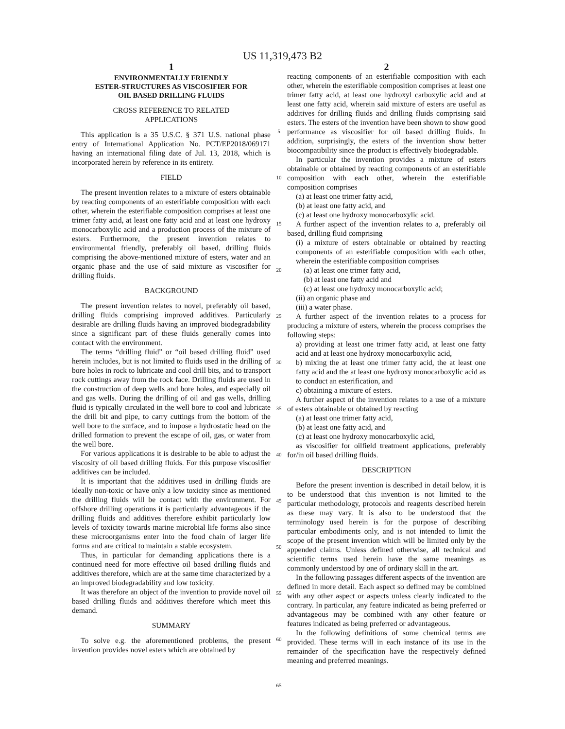US 11,319,473 B2
1
ENVIRONMENTALLY FRIENDLY
ESTER-STRUCTURES AS VISCOSIFIER FOR
OIL BASED DRILLING FLUIDS
CROSS REFERENCE TO RELATED
APPLICATIONS
This application is a 35 U.S.C. § 371 U.S. national phase entry of International Application No. PCT/EP2018/069171 having an international filing date of Jul. 13, 2018, which is incorporated herein by reference in its entirety.
FIELD
The present invention relates to a mixture of esters obtainable by reacting components of an esterifiable composition with each other, wherein the esterifiable composition comprises at least one trimer fatty acid, at least one fatty acid and at least one hydroxy monocarboxylic acid and a production process of the mixture of esters. Furthermore, the present invention relates to environmental friendly, preferably oil based, drilling fluids comprising the above-mentioned mixture of esters, water and an organic phase and the use of said mixture as viscosifier for drilling fluids.
BACKGROUND
The present invention relates to novel, preferably oil based, drilling fluids comprising improved additives. Particularly desirable are drilling fluids having an improved biodegradability since a significant part of these fluids generally comes into contact with the environment.
The terms “drilling fluid” or “oil based drilling fluid” used herein includes, but is not limited to fluids used in the drilling of bore holes in rock to lubricate and cool drill bits, and to transport rock cuttings away from the rock face. Drilling fluids are used in the construction of deep wells and bore holes, and especially oil and gas wells. During the drilling of oil and gas wells, drilling fluid is typically circulated in the well bore to cool and lubricate the drill bit and pipe, to carry cuttings from the bottom of the well bore to the surface, and to impose a hydrostatic head on the drilled formation to prevent the escape of oil, gas, or water from the well bore.
For various applications it is desirable to be able to adjust the viscosity of oil based drilling fluids. For this purpose viscosifier additives can be included.
It is important that the additives used in drilling fluids are ideally non-toxic or have only a low toxicity since as mentioned the drilling fluids will be contact with the environment. For offshore drilling operations it is particularly advantageous if the drilling fluids and additives therefore exhibit particularly low levels of toxicity towards marine microbial life forms also since these microorganisms enter into the food chain of larger life forms and are critical to maintain a stable ecosystem.
Thus, in particular for demanding applications there is a continued need for more effective oil based drilling fluids and additives therefore, which are at the same time characterized by a an improved biodegradability and low toxicity.
It was therefore an object of the invention to provide novel oil based drilling fluids and additives therefore which meet this demand.
SUMMARY
To solve e.g. the aforementioned problems, the present invention provides novel esters which are obtained by
5
10
15
20
25
30
35
40
45
50
55
60
65
2
reacting components of an esterifiable composition with each other, wherein the esterifiable composition comprises at least one trimer fatty acid, at least one hydroxyl carboxylic acid and at least one fatty acid, wherein said mixture of esters are useful as additives for drilling fluids and drilling fluids comprising said esters. The esters of the invention have been shown to show good performance as viscosifier for oil based drilling fluids. In addition, surprisingly, the esters of the invention show better biocompatibility since the product is effectively biodegradable.
In particular the invention provides a mixture of esters obtainable or obtained by reacting components of an esterifiable composition with each other, wherein the esterifiable composition comprises
(a) at least one trimer fatty acid,
(b) at least one fatty acid, and
(c) at least one hydroxy monocarboxylic acid.
A further aspect of the invention relates to a, preferably oil based, drilling fluid comprising
(i) a mixture of esters obtainable or obtained by reacting components of an esterifiable composition with each other, wherein the esterifiable composition comprises
(a) at least one trimer fatty acid,
(b) at least one fatty acid and
(c) at least one hydroxy monocarboxylic acid;
(ii) an organic phase and
(iii) a water phase.
A further aspect of the invention relates to a process for producing a mixture of esters, wherein the process comprises the following steps:
a) providing at least one trimer fatty acid, at least one fatty acid and at least one hydroxy monocarboxylic acid,
b) mixing the at least one trimer fatty acid, the at least one fatty acid and the at least one hydroxy monocarboxylic acid as to conduct an esterification, and
c) obtaining a mixture of esters.
A further aspect of the invention relates to a use of a mixture of esters obtainable or obtained by reacting
(a) at least one trimer fatty acid,
(b) at least one fatty acid, and
(c) at least one hydroxy monocarboxylic acid,
as viscosifier for oilfield treatment applications, preferably for/in oil based drilling fluids.
DESCRIPTION
Before the present invention is described in detail below, it is to be understood that this invention is not limited to the particular methodology, protocols and reagents described herein as these may vary. It is also to be understood that the terminology used herein is for the purpose of describing particular embodiments only, and is not intended to limit the scope of the present invention which will be limited only by the appended claims. Unless defined otherwise, all technical and scientific terms used herein have the same meanings as commonly understood by one of ordinary skill in the art.
In the following passages different aspects of the invention are defined in more detail. Each aspect so defined may be combined with any other aspect or aspects unless clearly indicated to the contrary. In particular, any feature indicated as being preferred or advantageous may be combined with any other feature or features indicated as being preferred or advantageous.
In the following definitions of some chemical terms are provided. These terms will in each instance of its use in the remainder of the specification have the respectively defined meaning and preferred meanings.